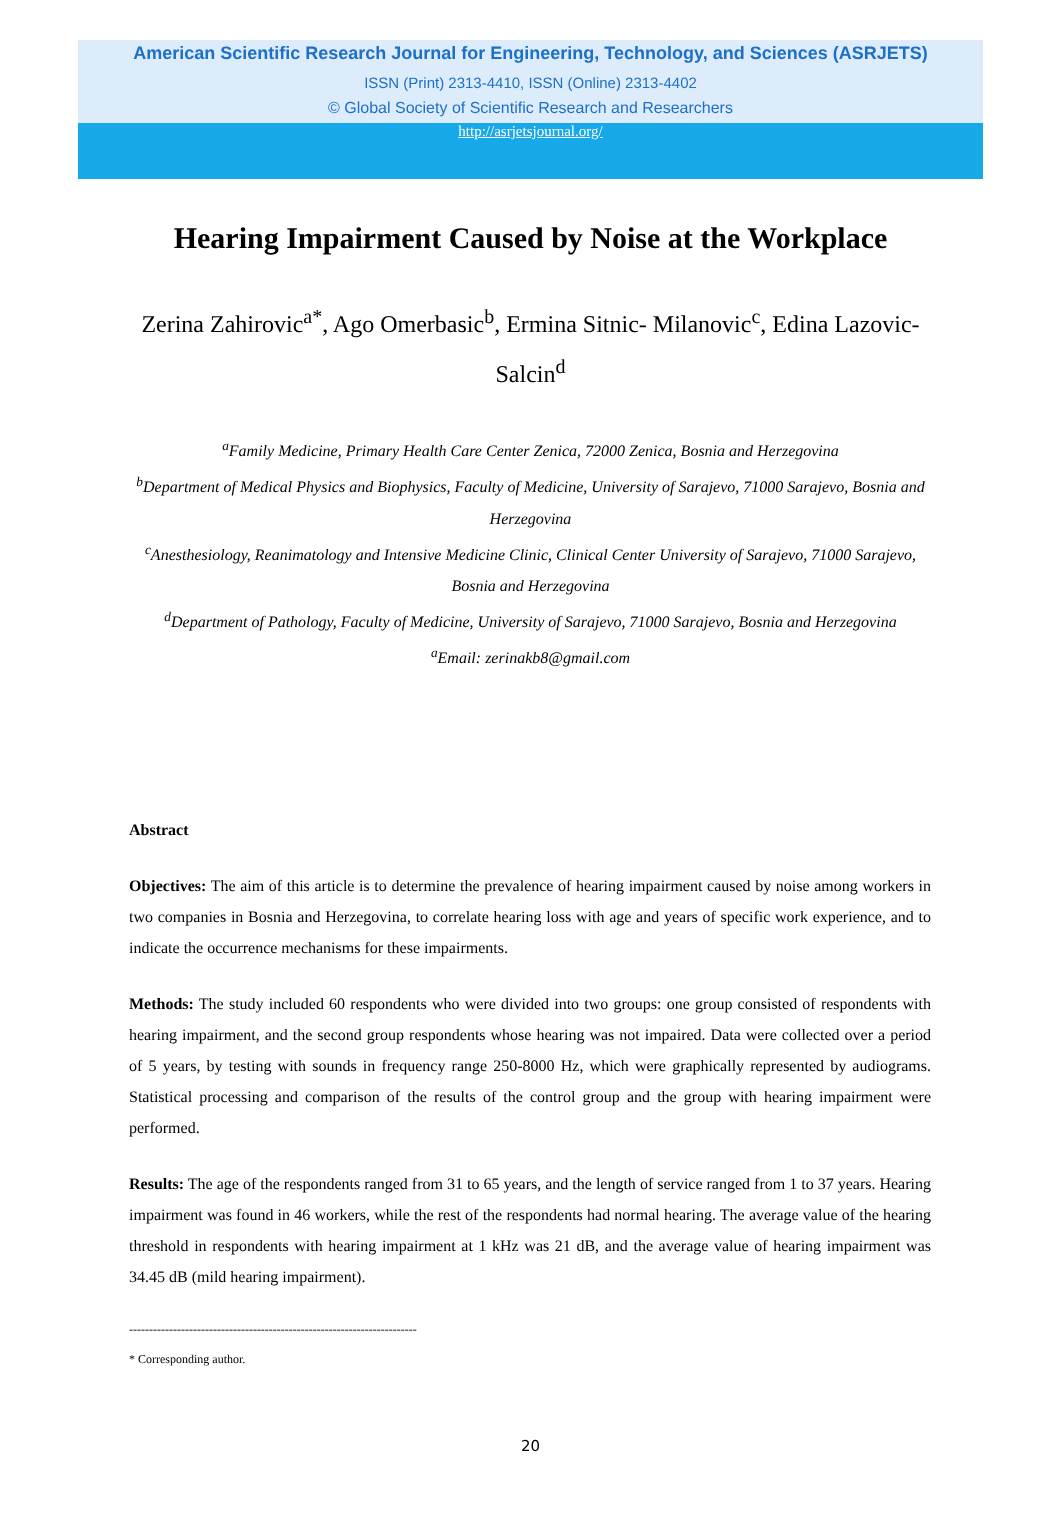American Scientific Research Journal for Engineering, Technology, and Sciences (ASRJETS)
ISSN (Print) 2313-4410, ISSN (Online) 2313-4402
© Global Society of Scientific Research and Researchers
http://asrjetsjournal.org/
Hearing Impairment Caused by Noise at the Workplace
Zerina Zahirovic<sup>a*</sup>, Ago Omerbasic<sup>b</sup>, Ermina Sitnic- Milanovic<sup>c</sup>, Edina Lazovic-Salcin<sup>d</sup>
<sup>a</sup> Family Medicine, Primary Health Care Center Zenica, 72000 Zenica, Bosnia and Herzegovina
<sup>b</sup> Department of Medical Physics and Biophysics, Faculty of Medicine, University of Sarajevo, 71000 Sarajevo, Bosnia and Herzegovina
<sup>c</sup> Anesthesiology, Reanimatology and Intensive Medicine Clinic, Clinical Center University of Sarajevo, 71000 Sarajevo, Bosnia and Herzegovina
<sup>d</sup> Department of Pathology, Faculty of Medicine, University of Sarajevo, 71000 Sarajevo, Bosnia and Herzegovina
<sup>a</sup> Email: zerinakb8@gmail.com
Abstract
Objectives: The aim of this article is to determine the prevalence of hearing impairment caused by noise among workers in two companies in Bosnia and Herzegovina, to correlate hearing loss with age and years of specific work experience, and to indicate the occurrence mechanisms for these impairments.
Methods: The study included 60 respondents who were divided into two groups: one group consisted of respondents with hearing impairment, and the second group respondents whose hearing was not impaired. Data were collected over a period of 5 years, by testing with sounds in frequency range 250-8000 Hz, which were graphically represented by audiograms. Statistical processing and comparison of the results of the control group and the group with hearing impairment were performed.
Results: The age of the respondents ranged from 31 to 65 years, and the length of service ranged from 1 to 37 years. Hearing impairment was found in 46 workers, while the rest of the respondents had normal hearing. The average value of the hearing threshold in respondents with hearing impairment at 1 kHz was 21 dB, and the average value of hearing impairment was 34.45 dB (mild hearing impairment).
------------------------------------------------------------------------
* Corresponding author.
20